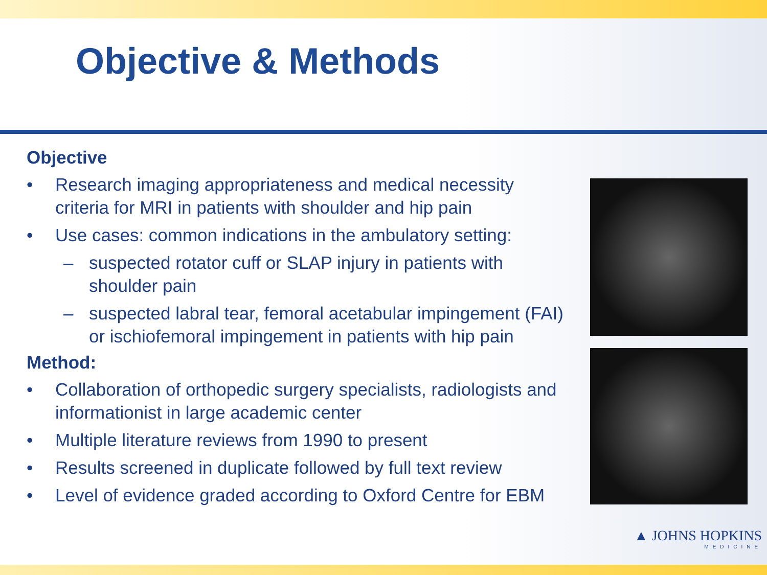Objective & Methods
Objective
• Research imaging appropriateness and medical necessity criteria for MRI in patients with shoulder and hip pain
• Use cases: common indications in the ambulatory setting:
– suspected rotator cuff or SLAP injury in patients with shoulder pain
– suspected labral tear, femoral acetabular impingement (FAI) or ischiofemoral impingement in patients with hip pain
Method:
• Collaboration of orthopedic surgery specialists, radiologists and informationist in large academic center
• Multiple literature reviews from 1990 to present
• Results screened in duplicate followed by full text review
• Level of evidence graded according to Oxford Centre for EBM
▲ JOHNS HOPKINS
MEDICINE